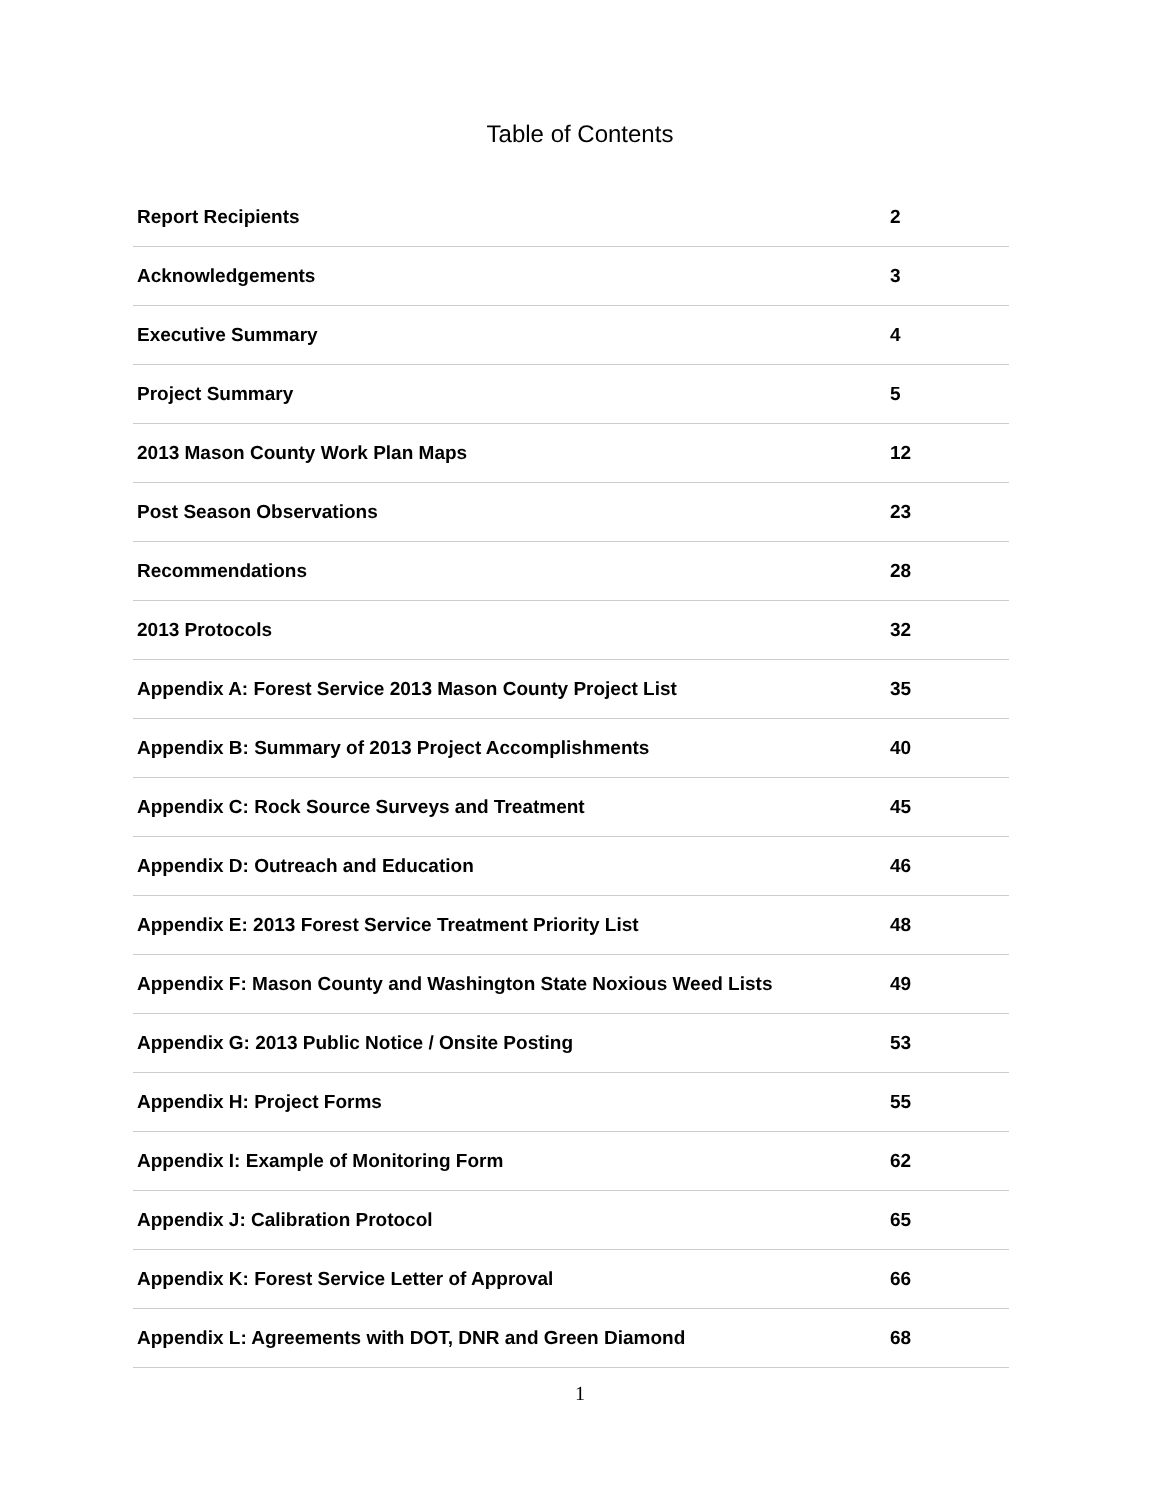Table of Contents
| Report Recipients | 2 |
| Acknowledgements | 3 |
| Executive Summary | 4 |
| Project Summary | 5 |
| 2013 Mason County Work Plan Maps | 12 |
| Post Season Observations | 23 |
| Recommendations | 28 |
| 2013 Protocols | 32 |
| Appendix A: Forest Service 2013 Mason County Project List | 35 |
| Appendix B: Summary of 2013 Project Accomplishments | 40 |
| Appendix C: Rock Source Surveys and Treatment | 45 |
| Appendix D: Outreach and Education | 46 |
| Appendix E: 2013 Forest Service Treatment Priority List | 48 |
| Appendix F: Mason County and Washington State Noxious Weed Lists | 49 |
| Appendix G: 2013 Public Notice / Onsite Posting | 53 |
| Appendix H: Project Forms | 55 |
| Appendix I: Example of Monitoring Form | 62 |
| Appendix J: Calibration Protocol | 65 |
| Appendix K: Forest Service Letter of Approval | 66 |
| Appendix L: Agreements with DOT, DNR and Green Diamond | 68 |
1